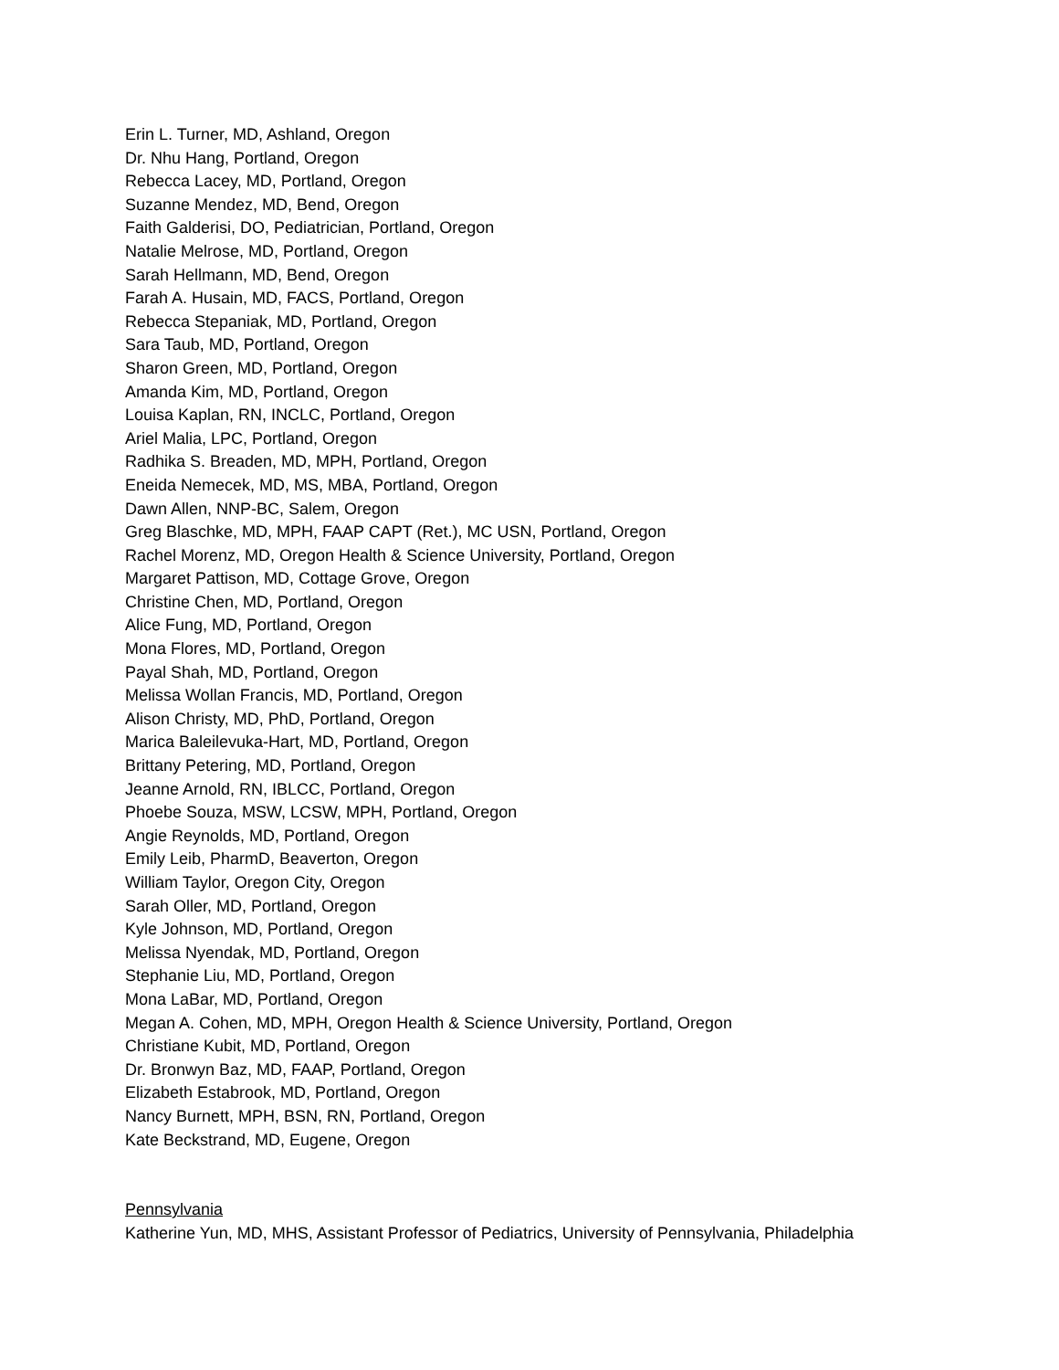Erin L. Turner, MD, Ashland, Oregon
Dr. Nhu Hang, Portland, Oregon
Rebecca Lacey, MD, Portland, Oregon
Suzanne Mendez, MD, Bend, Oregon
Faith Galderisi, DO, Pediatrician, Portland, Oregon
Natalie Melrose, MD, Portland, Oregon
Sarah Hellmann, MD, Bend, Oregon
Farah A. Husain, MD, FACS, Portland, Oregon
Rebecca Stepaniak, MD, Portland, Oregon
Sara Taub, MD, Portland, Oregon
Sharon Green, MD, Portland, Oregon
Amanda Kim, MD, Portland, Oregon
Louisa Kaplan, RN, INCLC, Portland, Oregon
Ariel Malia, LPC, Portland, Oregon
Radhika S. Breaden, MD, MPH, Portland, Oregon
Eneida Nemecek, MD, MS, MBA, Portland, Oregon
Dawn Allen, NNP-BC, Salem, Oregon
Greg Blaschke, MD, MPH, FAAP CAPT (Ret.), MC USN, Portland, Oregon
Rachel Morenz, MD, Oregon Health & Science University, Portland, Oregon
Margaret Pattison, MD, Cottage Grove, Oregon
Christine Chen, MD, Portland, Oregon
Alice Fung, MD, Portland, Oregon
Mona Flores, MD, Portland, Oregon
Payal Shah, MD, Portland, Oregon
Melissa Wollan Francis, MD, Portland, Oregon
Alison Christy, MD, PhD, Portland, Oregon
Marica Baleilevuka-Hart, MD, Portland, Oregon
Brittany Petering, MD, Portland, Oregon
Jeanne Arnold, RN, IBLCC, Portland, Oregon
Phoebe Souza, MSW, LCSW, MPH, Portland, Oregon
Angie Reynolds, MD, Portland, Oregon
Emily Leib, PharmD, Beaverton, Oregon
William Taylor, Oregon City, Oregon
Sarah Oller, MD, Portland, Oregon
Kyle Johnson, MD, Portland, Oregon
Melissa Nyendak, MD, Portland, Oregon
Stephanie Liu, MD, Portland, Oregon
Mona LaBar, MD, Portland, Oregon
Megan A. Cohen, MD, MPH, Oregon Health & Science University, Portland, Oregon
Christiane Kubit, MD, Portland, Oregon
Dr. Bronwyn Baz, MD, FAAP, Portland, Oregon
Elizabeth Estabrook, MD, Portland, Oregon
Nancy Burnett, MPH, BSN, RN, Portland, Oregon
Kate Beckstrand, MD, Eugene, Oregon
Pennsylvania
Katherine Yun, MD, MHS, Assistant Professor of Pediatrics, University of Pennsylvania, Philadelphia